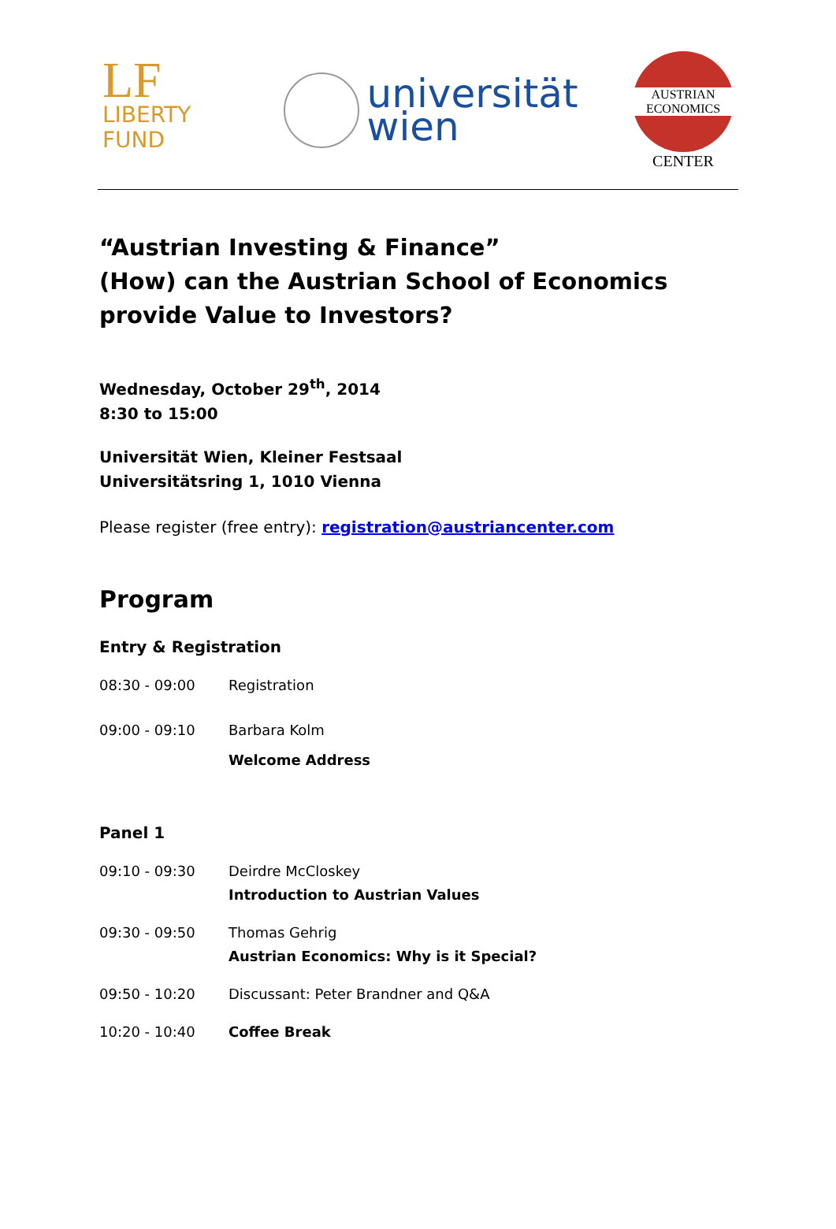LF LIBERTY FUND
universität
wien
AUSTRIAN
ECONOMICS
CENTER
“Austrian Investing & Finance”
(How) can the Austrian School of Economics provide Value to Investors?
Wednesday, October 29<sup>th</sup>, 2014
8:30 to 15:00
Universität Wien, Kleiner Festsaal
Universitätsring 1, 1010 Vienna
Please register (free entry): registration@austriancenter.com
Program
Entry & Registration
08:30 - 09:00 Registration
09:00 - 09:10 Barbara Kolm
Welcome Address
Panel 1
09:10 - 09:30 Deirdre McCloskey
Introduction to Austrian Values
09:30 - 09:50 Thomas Gehrig
Austrian Economics: Why is it Special?
09:50 - 10:20 Discussant: Peter Brandner and Q&A
10:20 - 10:40 Coffee Break